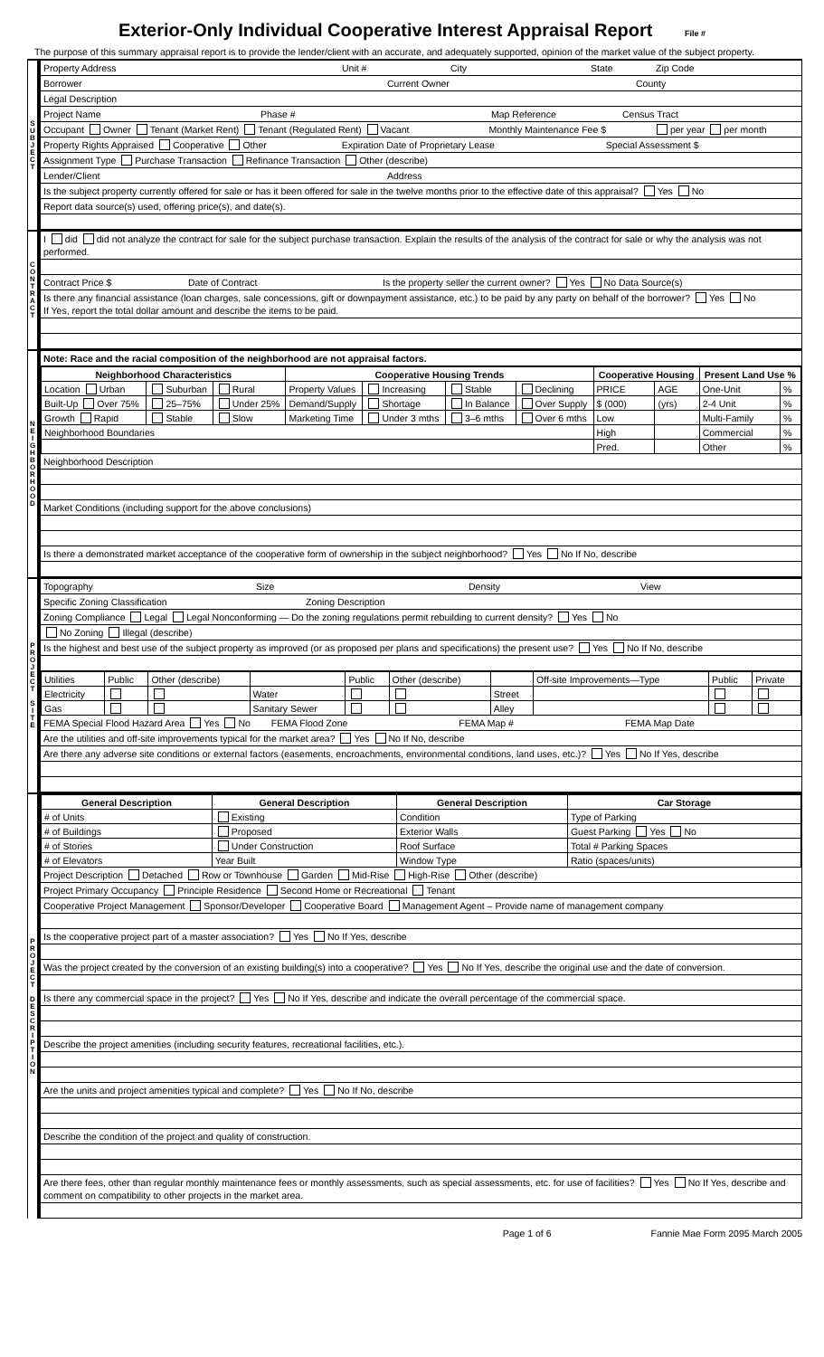Exterior-Only Individual Cooperative Interest Appraisal Report File #
The purpose of this summary appraisal report is to provide the lender/client with an accurate, and adequately supported, opinion of the market value of the subject property.
S
U
B
J
E
C
T
Property Address Unit # City State Zip Code
Borrower Current Owner County
Legal Description
Project Name Phase # Map Reference Census Tract
Occupant Owner Tenant (Market Rent) Tenant (Regulated Rent) Vacant Monthly Maintenance Fee $ per year per month
Property Rights Appraised Cooperative Other Expiration Date of Proprietary Lease Special Assessment $
Assignment Type Purchase Transaction Refinance Transaction Other (describe)
Lender/Client Address
Is the subject property currently offered for sale or has it been offered for sale in the twelve months prior to the effective date of this appraisal? Yes No
Report data source(s) used, offering price(s), and date(s).
C
O
N
T
R
A
C
T
I did did not analyze the contract for sale for the subject purchase transaction. Explain the results of the analysis of the contract for sale or why the analysis was not performed.
Contract Price $ Date of Contract Is the property seller the current owner? Yes No Data Source(s)
Is there any financial assistance (loan charges, sale concessions, gift or downpayment assistance, etc.) to be paid by any party on behalf of the borrower? Yes No
If Yes, report the total dollar amount and describe the items to be paid.
N
E
I
G
H
B
O
R
H
O
O
D
Note: Race and the racial composition of the neighborhood are not appraisal factors.
| Neighborhood Characteristics | | | Cooperative Housing Trends | | | | Cooperative Housing | | Present Land Use % | |
| --- | --- | --- | --- | --- | --- | --- | --- | --- | --- | --- |
| Location Urban | Suburban | Rural | Property Values | Increasing | Stable | Declining | PRICE | AGE | One-Unit | % |
| Built-Up Over 75% | 25–75% | Under 25% | Demand/Supply | Shortage | In Balance | Over Supply | $ (000) | (yrs) | 2-4 Unit | % |
| Growth Rapid | Stable | Slow | Marketing Time | Under 3 mths | 3–6 mths | Over 6 mths | Low | | Multi-Family | % |
| Neighborhood Boundaries | | | | | | | High | | Commercial | % |
| | | | | | | | Pred. | | Other | % |
Neighborhood Description
Market Conditions (including support for the above conclusions)
Is there a demonstrated market acceptance of the cooperative form of ownership in the subject neighborhood? Yes No If No, describe
P
R
O
J
E
C
T
S
I
T
E
Topography Size Density View
Specific Zoning Classification Zoning Description
Zoning Compliance Legal Legal Nonconforming — Do the zoning regulations permit rebuilding to current density? Yes No
No Zoning Illegal (describe)
Is the highest and best use of the subject property as improved (or as proposed per plans and specifications) the present use? Yes No If No, describe
| Utilities | Public | Other (describe) | | Public | Other (describe) | | Off-site Improvements—Type | Public | Private |
| Electricity | | | Water | | | Street | | | |
| Gas | | | Sanitary Sewer | | | Alley | | | |
FEMA Special Flood Hazard Area Yes No FEMA Flood Zone FEMA Map # FEMA Map Date
Are the utilities and off-site improvements typical for the market area? Yes No If No, describe
Are there any adverse site conditions or external factors (easements, encroachments, environmental conditions, land uses, etc.)? Yes No If Yes, describe
P
R
O
J
E
C
T
D
E
S
C
R
I
P
T
I
O
N
| General Description | General Description | General Description | Car Storage |
| --- | --- | --- | --- |
| # of Units | Existing | Condition | Type of Parking |
| # of Buildings | Proposed | Exterior Walls | Guest Parking Yes No |
| # of Stories | Under Construction | Roof Surface | Total # Parking Spaces |
| # of Elevators | Year Built | Window Type | Ratio (spaces/units) |
Project Description Detached Row or Townhouse Garden Mid-Rise High-Rise Other (describe)
Project Primary Occupancy Principle Residence Second Home or Recreational Tenant
Cooperative Project Management Sponsor/Developer Cooperative Board Management Agent – Provide name of management company
Is the cooperative project part of a master association? Yes No If Yes, describe
Was the project created by the conversion of an existing building(s) into a cooperative? Yes No If Yes, describe the original use and the date of conversion.
Is there any commercial space in the project? Yes No If Yes, describe and indicate the overall percentage of the commercial space.
Describe the project amenities (including security features, recreational facilities, etc.).
Are the units and project amenities typical and complete? Yes No If No, describe
Describe the condition of the project and quality of construction.
Are there fees, other than regular monthly maintenance fees or monthly assessments, such as special assessments, etc. for use of facilities? Yes No If Yes, describe and comment on compatibility to other projects in the market area.
Page 1 of 6 Fannie Mae Form 2095 March 2005